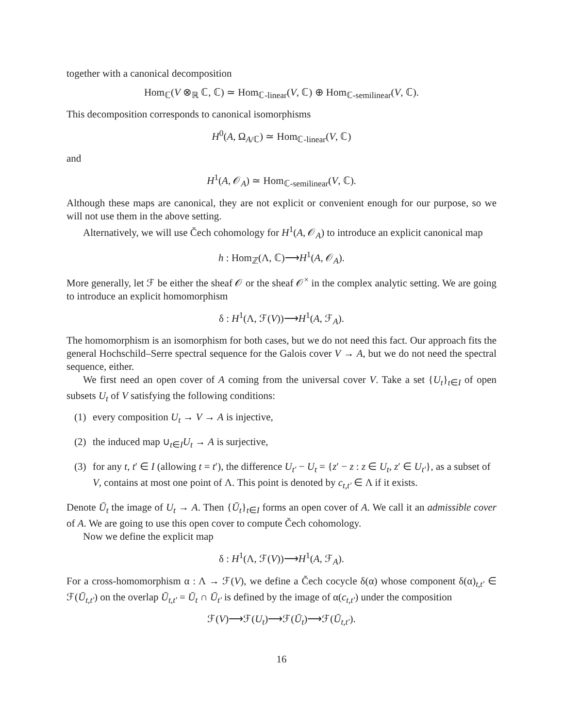together with a canonical decomposition
Hom<sub>ℂ</sub>(V ⊗<sub>ℝ</sub> ℂ, ℂ) ≃ Hom<sub>ℂ-linear</sub>(V, ℂ) ⊕ Hom<sub>ℂ-semilinear</sub>(V, ℂ).
This decomposition corresponds to canonical isomorphisms
H<sup>0</sup>(A, Ω<sub>A/ℂ</sub>) ≃ Hom<sub>ℂ-linear</sub>(V, ℂ)
and
H<sup>1</sup>(A, 𝒪<sub>A</sub>) ≃ Hom<sub>ℂ-semilinear</sub>(V, ℂ).
Although these maps are canonical, they are not explicit or convenient enough for our purpose, so we will not use them in the above setting.
Alternatively, we will use Čech cohomology for H<sup>1</sup>(A, 𝒪<sub>A</sub>) to introduce an explicit canonical map
h : Hom<sub>ℤ</sub>(Λ, ℂ)⟶H<sup>1</sup>(A, 𝒪<sub>A</sub>).
More generally, let ℱ be either the sheaf 𝒪 or the sheaf 𝒪<sup>×</sup> in the complex analytic setting. We are going to introduce an explicit homomorphism
δ : H<sup>1</sup>(Λ, ℱ(V))⟶H<sup>1</sup>(A, ℱ<sub>A</sub>).
The homomorphism is an isomorphism for both cases, but we do not need this fact. Our approach fits the general Hochschild–Serre spectral sequence for the Galois cover V → A, but we do not need the spectral sequence, either.
We first need an open cover of A coming from the universal cover V. Take a set {U<sub>t</sub>}<sub>t∈I</sub> of open subsets U<sub>t</sub> of V satisfying the following conditions:
(1) every composition U<sub>t</sub> → V → A is injective,
(2) the induced map ∪<sub>t∈I</sub>U<sub>t</sub> → A is surjective,
(3) for any t, t′ ∈ I (allowing t = t′), the difference U<sub>t′</sub> − U<sub>t</sub> = {z′ − z : z ∈ U<sub>t</sub>, z′ ∈ U<sub>t′</sub>}, as a subset of V, contains at most one point of Λ. This point is denoted by c<sub>t,t′</sub> ∈ Λ if it exists.
Denote Ū<sub>t</sub> the image of U<sub>t</sub> → A. Then {Ū<sub>t</sub>}<sub>t∈I</sub> forms an open cover of A. We call it an admissible cover of A. We are going to use this open cover to compute Čech cohomology.
Now we define the explicit map
δ : H<sup>1</sup>(Λ, ℱ(V))⟶H<sup>1</sup>(A, ℱ<sub>A</sub>).
For a cross-homomorphism α : Λ → ℱ(V), we define a Čech cocycle δ(α) whose component δ(α)<sub>t,t′</sub> ∈ ℱ(Ū<sub>t,t′</sub>) on the overlap Ū<sub>t,t′</sub> = Ū<sub>t</sub> ∩ Ū<sub>t′</sub> is defined by the image of α(c<sub>t,t′</sub>) under the composition
ℱ(V)⟶ℱ(U<sub>t</sub>)⟶ℱ(Ū<sub>t</sub>)⟶ℱ(Ū<sub>t,t′</sub>).
16